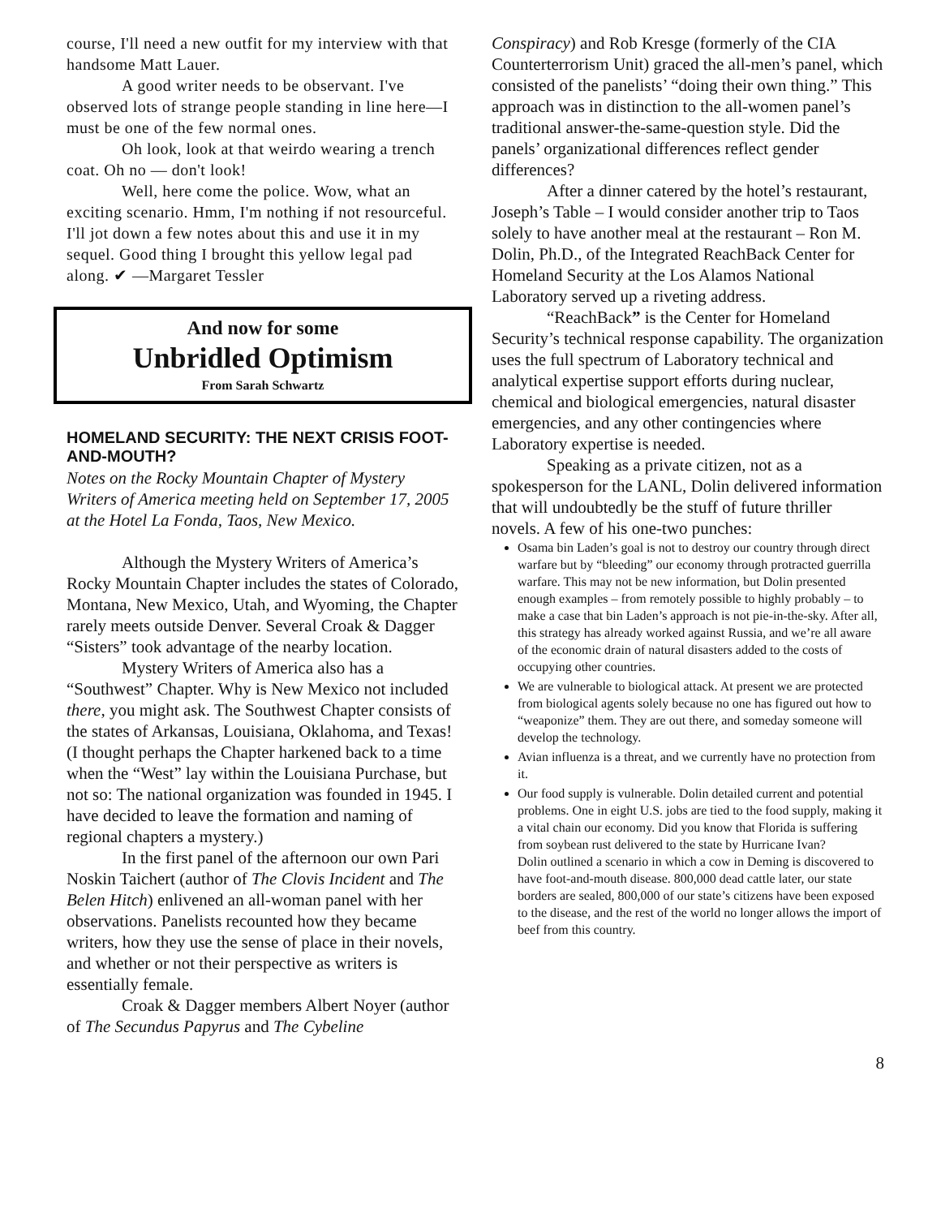course, I'll need a new outfit for my interview with that handsome Matt Lauer.
A good writer needs to be observant. I've observed lots of strange people standing in line here—I must be one of the few normal ones.
Oh look, look at that weirdo wearing a trench coat. Oh no — don't look!
Well, here come the police. Wow, what an exciting scenario. Hmm, I'm nothing if not resourceful. I'll jot down a few notes about this and use it in my sequel. Good thing I brought this yellow legal pad along. ✔ —Margaret Tessler
And now for some
Unbridled Optimism
From Sarah Schwartz
HOMELAND SECURITY: THE NEXT CRISIS FOOT-AND-MOUTH?
Notes on the Rocky Mountain Chapter of Mystery Writers of America meeting held on September 17, 2005 at the Hotel La Fonda, Taos, New Mexico.
Although the Mystery Writers of America’s Rocky Mountain Chapter includes the states of Colorado, Montana, New Mexico, Utah, and Wyoming, the Chapter rarely meets outside Denver. Several Croak & Dagger “Sisters” took advantage of the nearby location.
Mystery Writers of America also has a “Southwest” Chapter. Why is New Mexico not included there, you might ask. The Southwest Chapter consists of the states of Arkansas, Louisiana, Oklahoma, and Texas! (I thought perhaps the Chapter harkened back to a time when the “West” lay within the Louisiana Purchase, but not so: The national organization was founded in 1945. I have decided to leave the formation and naming of regional chapters a mystery.)
In the first panel of the afternoon our own Pari Noskin Taichert (author of The Clovis Incident and The Belen Hitch) enlivened an all-woman panel with her observations. Panelists recounted how they became writers, how they use the sense of place in their novels, and whether or not their perspective as writers is essentially female.
Croak & Dagger members Albert Noyer (author of The Secundus Papyrus and The Cybeline
Conspiracy) and Rob Kresge (formerly of the CIA Counterterrorism Unit) graced the all-men’s panel, which consisted of the panelists’ “doing their own thing.” This approach was in distinction to the all-women panel’s traditional answer-the-same-question style. Did the panels’ organizational differences reflect gender differences?
After a dinner catered by the hotel’s restaurant, Joseph’s Table – I would consider another trip to Taos solely to have another meal at the restaurant – Ron M. Dolin, Ph.D., of the Integrated ReachBack Center for Homeland Security at the Los Alamos National Laboratory served up a riveting address.
“ReachBack” is the Center for Homeland Security’s technical response capability. The organization uses the full spectrum of Laboratory technical and analytical expertise support efforts during nuclear, chemical and biological emergencies, natural disaster emergencies, and any other contingencies where Laboratory expertise is needed.
Speaking as a private citizen, not as a spokesperson for the LANL, Dolin delivered information that will undoubtedly be the stuff of future thriller novels. A few of his one-two punches:
Osama bin Laden’s goal is not to destroy our country through direct warfare but by “bleeding” our economy through protracted guerrilla warfare. This may not be new information, but Dolin presented enough examples – from remotely possible to highly probably – to make a case that bin Laden’s approach is not pie-in-the-sky. After all, this strategy has already worked against Russia, and we’re all aware of the economic drain of natural disasters added to the costs of occupying other countries.
We are vulnerable to biological attack. At present we are protected from biological agents solely because no one has figured out how to “weaponize” them. They are out there, and someday someone will develop the technology.
Avian influenza is a threat, and we currently have no protection from it.
Our food supply is vulnerable. Dolin detailed current and potential problems. One in eight U.S. jobs are tied to the food supply, making it a vital chain our economy. Did you know that Florida is suffering from soybean rust delivered to the state by Hurricane Ivan?
Dolin outlined a scenario in which a cow in Deming is discovered to have foot-and-mouth disease. 800,000 dead cattle later, our state borders are sealed, 800,000 of our state’s citizens have been exposed to the disease, and the rest of the world no longer allows the import of beef from this country.
8